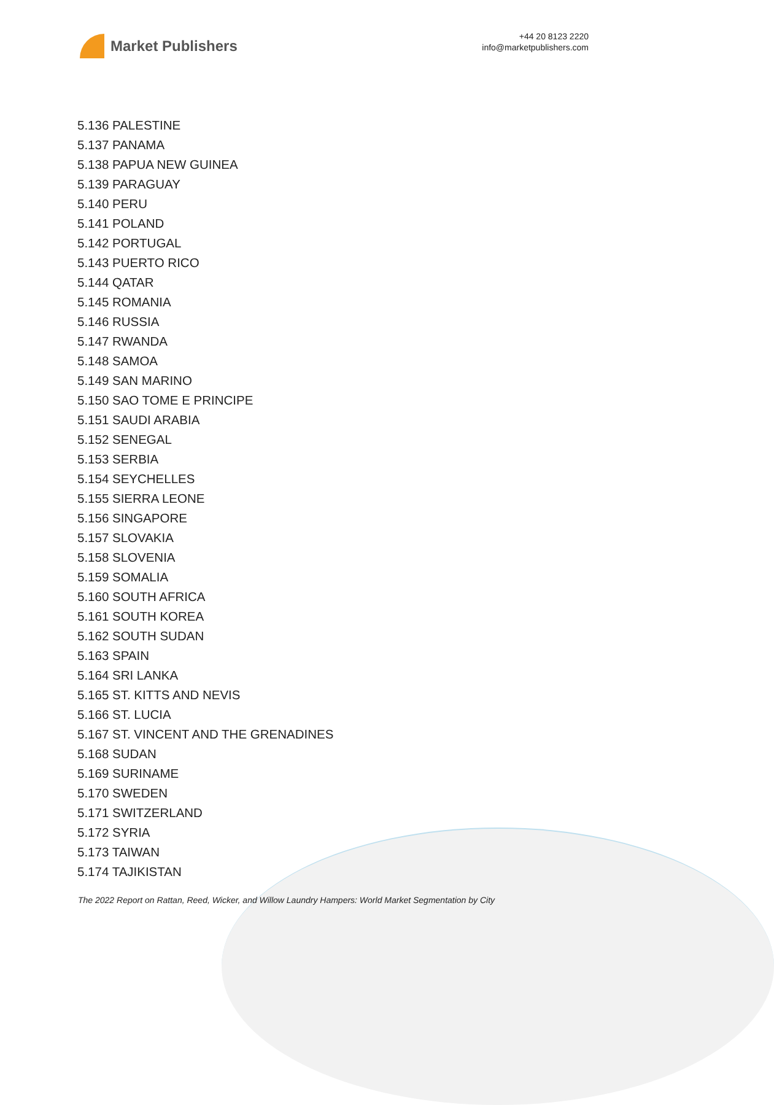Market Publishers
+44 20 8123 2220
info@marketpublishers.com
5.136 PALESTINE
5.137 PANAMA
5.138 PAPUA NEW GUINEA
5.139 PARAGUAY
5.140 PERU
5.141 POLAND
5.142 PORTUGAL
5.143 PUERTO RICO
5.144 QATAR
5.145 ROMANIA
5.146 RUSSIA
5.147 RWANDA
5.148 SAMOA
5.149 SAN MARINO
5.150 SAO TOME E PRINCIPE
5.151 SAUDI ARABIA
5.152 SENEGAL
5.153 SERBIA
5.154 SEYCHELLES
5.155 SIERRA LEONE
5.156 SINGAPORE
5.157 SLOVAKIA
5.158 SLOVENIA
5.159 SOMALIA
5.160 SOUTH AFRICA
5.161 SOUTH KOREA
5.162 SOUTH SUDAN
5.163 SPAIN
5.164 SRI LANKA
5.165 ST. KITTS AND NEVIS
5.166 ST. LUCIA
5.167 ST. VINCENT AND THE GRENADINES
5.168 SUDAN
5.169 SURINAME
5.170 SWEDEN
5.171 SWITZERLAND
5.172 SYRIA
5.173 TAIWAN
5.174 TAJIKISTAN
The 2022 Report on Rattan, Reed, Wicker, and Willow Laundry Hampers: World Market Segmentation by City